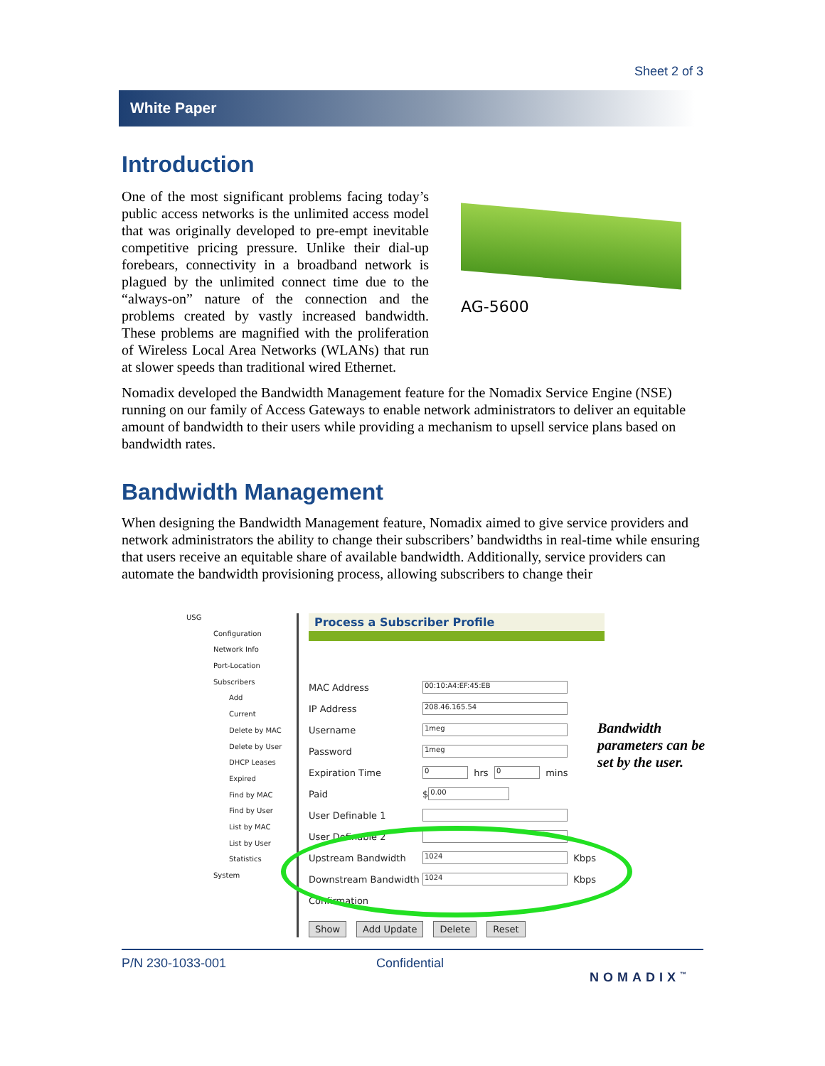Sheet 2 of 3
White Paper
Introduction
One of the most significant problems facing today’s public access networks is the unlimited access model that was originally developed to pre-empt inevitable competitive pricing pressure. Unlike their dial-up forebears, connectivity in a broadband network is plagued by the unlimited connect time due to the “always-on” nature of the connection and the problems created by vastly increased bandwidth. These problems are magnified with the proliferation of Wireless Local Area Networks (WLANs) that run at slower speeds than traditional wired Ethernet.
AG-5600
Nomadix developed the Bandwidth Management feature for the Nomadix Service Engine (NSE) running on our family of Access Gateways to enable network administrators to deliver an equitable amount of bandwidth to their users while providing a mechanism to upsell service plans based on bandwidth rates.
Bandwidth Management
When designing the Bandwidth Management feature, Nomadix aimed to give service providers and network administrators the ability to change their subscribers’ bandwidths in real-time while ensuring that users receive an equitable share of available bandwidth. Additionally, service providers can automate the bandwidth provisioning process, allowing subscribers to change their
USG
Configuration
Network Info
Port-Location
Subscribers
Add
Current
Delete by MAC
Delete by User
DHCP Leases
Expired
Find by MAC
Find by User
List by MAC
List by User
Statistics
System
Process a Subscriber Profile
MAC Address 00:10:A4:EF:45:EB
IP Address 208.46.165.54
Username 1meg
Password 1meg
Expiration Time 0 hrs 0 mins
Paid $ 0.00
User Definable 1
User Definable 2
Upstream Bandwidth 1024 Kbps
Downstream Bandwidth 1024 Kbps
Confirmation
Show Add Update Delete Reset
Bandwidth
parameters can be
set by the user.
P/N 230-1033-001 Confidential NOMADIX<sup>™</sup>